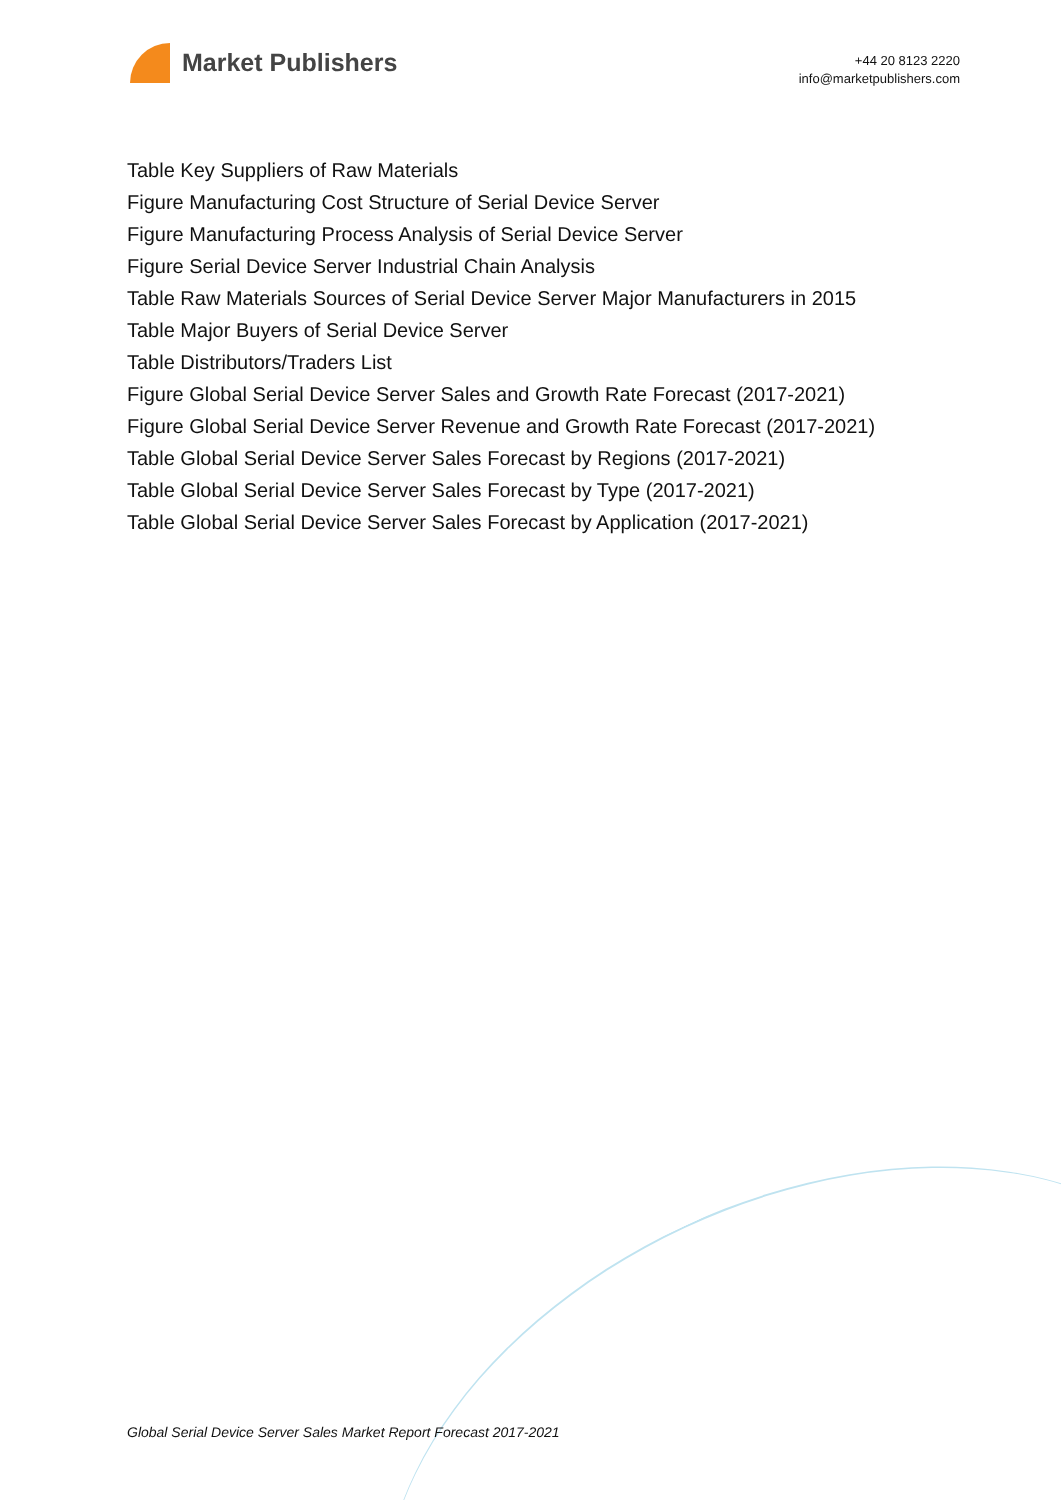Market Publishers
+44 20 8123 2220
info@marketpublishers.com
Table Key Suppliers of Raw Materials
Figure Manufacturing Cost Structure of Serial Device Server
Figure Manufacturing Process Analysis of Serial Device Server
Figure Serial Device Server Industrial Chain Analysis
Table Raw Materials Sources of Serial Device Server Major Manufacturers in 2015
Table Major Buyers of Serial Device Server
Table Distributors/Traders List
Figure Global Serial Device Server Sales and Growth Rate Forecast (2017-2021)
Figure Global Serial Device Server Revenue and Growth Rate Forecast (2017-2021)
Table Global Serial Device Server Sales Forecast by Regions (2017-2021)
Table Global Serial Device Server Sales Forecast by Type (2017-2021)
Table Global Serial Device Server Sales Forecast by Application (2017-2021)
Global Serial Device Server Sales Market Report Forecast 2017-2021